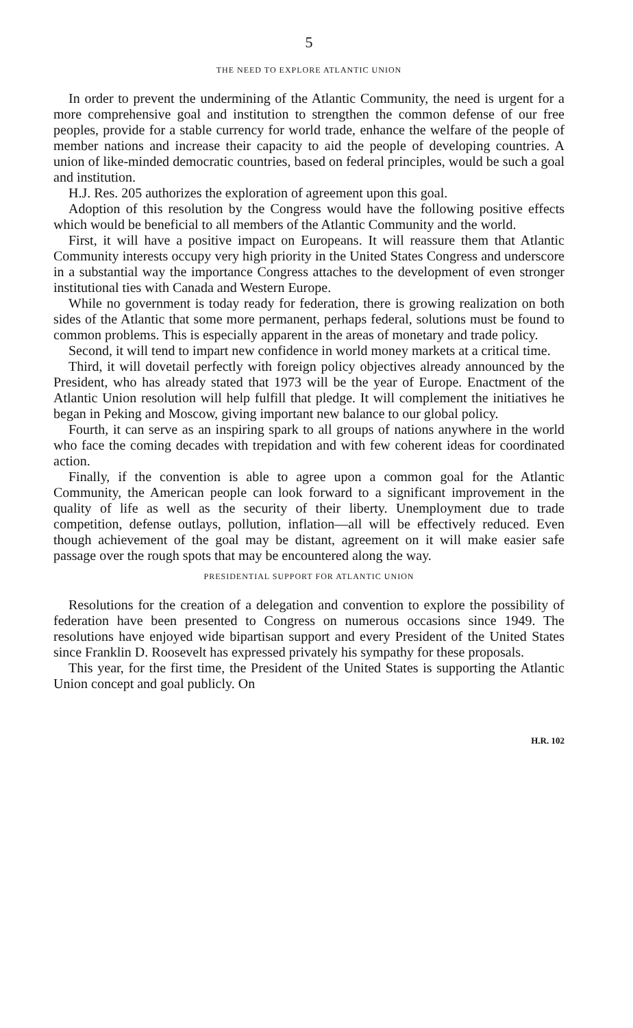5
THE NEED TO EXPLORE ATLANTIC UNION
In order to prevent the undermining of the Atlantic Community, the need is urgent for a more comprehensive goal and institution to strengthen the common defense of our free peoples, provide for a stable currency for world trade, enhance the welfare of the people of member nations and increase their capacity to aid the people of developing countries. A union of like-minded democratic countries, based on federal principles, would be such a goal and institution.
H.J. Res. 205 authorizes the exploration of agreement upon this goal.
Adoption of this resolution by the Congress would have the following positive effects which would be beneficial to all members of the Atlantic Community and the world.
First, it will have a positive impact on Europeans. It will reassure them that Atlantic Community interests occupy very high priority in the United States Congress and underscore in a substantial way the importance Congress attaches to the development of even stronger institutional ties with Canada and Western Europe.
While no government is today ready for federation, there is growing realization on both sides of the Atlantic that some more permanent, perhaps federal, solutions must be found to common problems. This is especially apparent in the areas of monetary and trade policy.
Second, it will tend to impart new confidence in world money markets at a critical time.
Third, it will dovetail perfectly with foreign policy objectives already announced by the President, who has already stated that 1973 will be the year of Europe. Enactment of the Atlantic Union resolution will help fulfill that pledge. It will complement the initiatives he began in Peking and Moscow, giving important new balance to our global policy.
Fourth, it can serve as an inspiring spark to all groups of nations anywhere in the world who face the coming decades with trepidation and with few coherent ideas for coordinated action.
Finally, if the convention is able to agree upon a common goal for the Atlantic Community, the American people can look forward to a significant improvement in the quality of life as well as the security of their liberty. Unemployment due to trade competition, defense outlays, pollution, inflation—all will be effectively reduced. Even though achievement of the goal may be distant, agreement on it will make easier safe passage over the rough spots that may be encountered along the way.
PRESIDENTIAL SUPPORT FOR ATLANTIC UNION
Resolutions for the creation of a delegation and convention to explore the possibility of federation have been presented to Congress on numerous occasions since 1949. The resolutions have enjoyed wide bipartisan support and every President of the United States since Franklin D. Roosevelt has expressed privately his sympathy for these proposals.
This year, for the first time, the President of the United States is supporting the Atlantic Union concept and goal publicly. On
H.R. 102